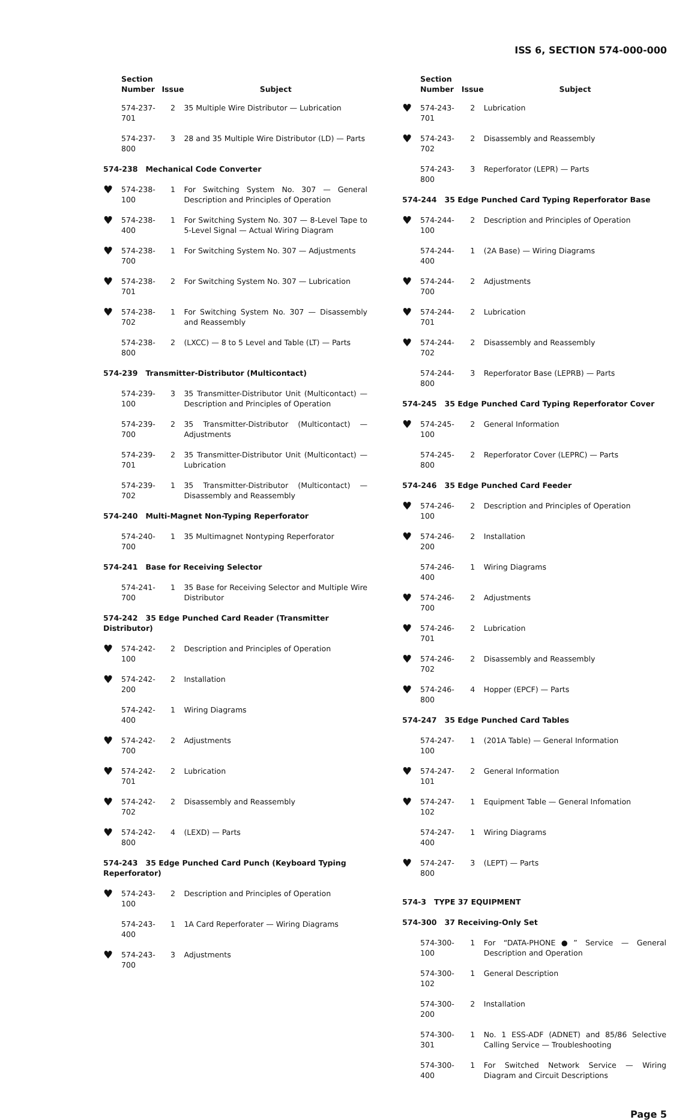ISS 6, SECTION 574-000-000
| | Section Number | Issue | Subject |
| --- | --- | --- | --- |
| | 574-237-701 | 2 | 35 Multiple Wire Distributor — Lubrication |
| | 574-237-800 | 3 | 28 and 35 Multiple Wire Distributor (LD) — Parts |
| 574-238 Mechanical Code Converter | | | |
| ♥ | 574-238-100 | 1 | For Switching System No. 307 — General Description and Principles of Operation |
| ♥ | 574-238-400 | 1 | For Switching System No. 307 — 8-Level Tape to 5-Level Signal — Actual Wiring Diagram |
| ♥ | 574-238-700 | 1 | For Switching System No. 307 — Adjustments |
| ♥ | 574-238-701 | 2 | For Switching System No. 307 — Lubrication |
| ♥ | 574-238-702 | 1 | For Switching System No. 307 — Disassembly and Reassembly |
| | 574-238-800 | 2 | (LXCC) — 8 to 5 Level and Table (LT) — Parts |
| 574-239 Transmitter-Distributor (Multicontact) | | | |
| | 574-239-100 | 3 | 35 Transmitter-Distributor Unit (Multicontact) — Description and Principles of Operation |
| | 574-239-700 | 2 | 35 Transmitter-Distributor (Multicontact) — Adjustments |
| | 574-239-701 | 2 | 35 Transmitter-Distributor Unit (Multicontact) — Lubrication |
| | 574-239-702 | 1 | 35 Transmitter-Distributor (Multicontact) — Disassembly and Reassembly |
| 574-240 Multi-Magnet Non-Typing Reperforator | | | |
| | 574-240-700 | 1 | 35 Multimagnet Nontyping Reperforator |
| 574-241 Base for Receiving Selector | | | |
| | 574-241-700 | 1 | 35 Base for Receiving Selector and Multiple Wire Distributor |
| 574-242 35 Edge Punched Card Reader (Transmitter Distributor) | | | |
| ♥ | 574-242-100 | 2 | Description and Principles of Operation |
| ♥ | 574-242-200 | 2 | Installation |
| | 574-242-400 | 1 | Wiring Diagrams |
| ♥ | 574-242-700 | 2 | Adjustments |
| ♥ | 574-242-701 | 2 | Lubrication |
| ♥ | 574-242-702 | 2 | Disassembly and Reassembly |
| ♥ | 574-242-800 | 4 | (LEXD) — Parts |
| 574-243 35 Edge Punched Card Punch (Keyboard Typing Reperforator) | | | |
| ♥ | 574-243-100 | 2 | Description and Principles of Operation |
| | 574-243-400 | 1 | 1A Card Reperforater — Wiring Diagrams |
| ♥ | 574-243-700 | 3 | Adjustments |
| | Section Number | Issue | Subject |
| --- | --- | --- | --- |
| ♥ | 574-243-701 | 2 | Lubrication |
| ♥ | 574-243-702 | 2 | Disassembly and Reassembly |
| | 574-243-800 | 3 | Reperforator (LEPR) — Parts |
| 574-244 35 Edge Punched Card Typing Reperforator Base | | | |
| ♥ | 574-244-100 | 2 | Description and Principles of Operation |
| | 574-244-400 | 1 | (2A Base) — Wiring Diagrams |
| ♥ | 574-244-700 | 2 | Adjustments |
| ♥ | 574-244-701 | 2 | Lubrication |
| ♥ | 574-244-702 | 2 | Disassembly and Reassembly |
| | 574-244-800 | 3 | Reperforator Base (LEPRB) — Parts |
| 574-245 35 Edge Punched Card Typing Reperforator Cover | | | |
| ♥ | 574-245-100 | 2 | General Information |
| | 574-245-800 | 2 | Reperforator Cover (LEPRC) — Parts |
| 574-246 35 Edge Punched Card Feeder | | | |
| ♥ | 574-246-100 | 2 | Description and Principles of Operation |
| ♥ | 574-246-200 | 2 | Installation |
| | 574-246-400 | 1 | Wiring Diagrams |
| ♥ | 574-246-700 | 2 | Adjustments |
| ♥ | 574-246-701 | 2 | Lubrication |
| ♥ | 574-246-702 | 2 | Disassembly and Reassembly |
| ♥ | 574-246-800 | 4 | Hopper (EPCF) — Parts |
| 574-247 35 Edge Punched Card Tables | | | |
| | 574-247-100 | 1 | (201A Table) — General Information |
| ♥ | 574-247-101 | 2 | General Information |
| ♥ | 574-247-102 | 1 | Equipment Table — General Infomation |
| | 574-247-400 | 1 | Wiring Diagrams |
| ♥ | 574-247-800 | 3 | (LEPT) — Parts |
| 574-3 TYPE 37 EQUIPMENT | | | |
| 574-300 37 Receiving-Only Set | | | |
| | 574-300-100 | 1 | For “DATA-PHONE●” Service — General Description and Operation |
| | 574-300-102 | 1 | General Description |
| | 574-300-200 | 2 | Installation |
| | 574-300-301 | 1 | No. 1 ESS-ADF (ADNET) and 85/86 Selective Calling Service — Troubleshooting |
| | 574-300-400 | 1 | For Switched Network Service — Wiring Diagram and Circuit Descriptions |
Page 5